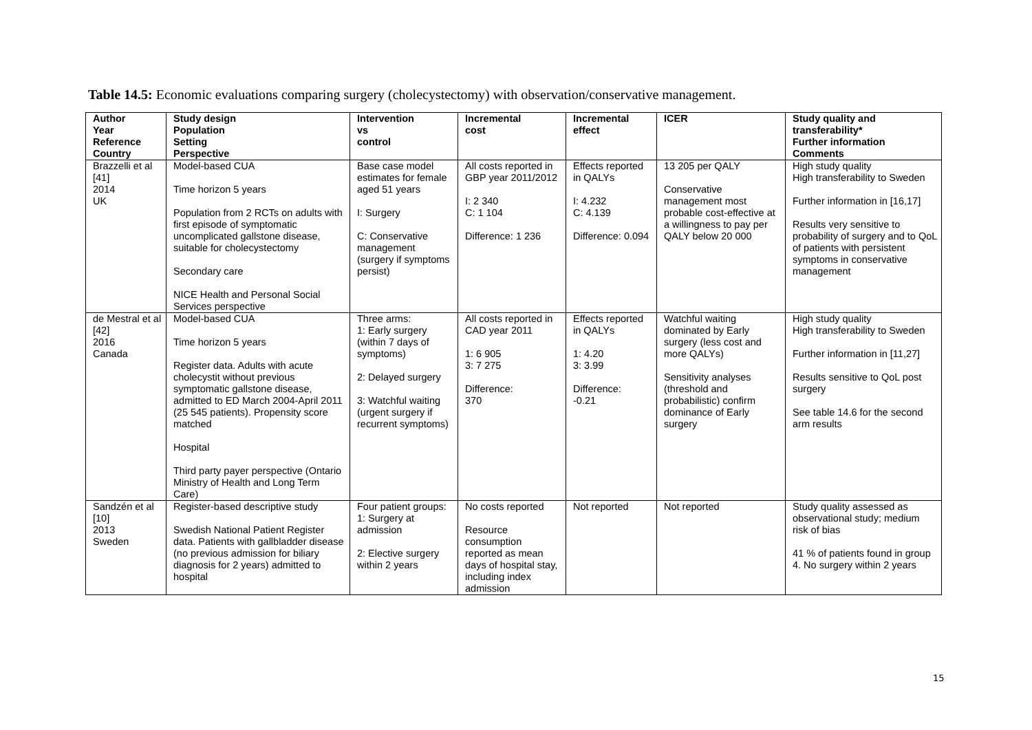Table 14.5: Economic evaluations comparing surgery (cholecystectomy) with observation/conservative management.
| Author Year Reference Country | Study design Population Setting Perspective | Intervention vs control | Incremental cost | Incremental effect | ICER | Study quality and transferability* Further information Comments |
| --- | --- | --- | --- | --- | --- | --- |
| Brazzelli et al [41] 2014 UK | Model-based CUA Time horizon 5 years Population from 2 RCTs on adults with first episode of symptomatic uncomplicated gallstone disease, suitable for cholecystectomy Secondary care NICE Health and Personal Social Services perspective | Base case model estimates for female aged 51 years I: Surgery C: Conservative management (surgery if symptoms persist) | All costs reported in GBP year 2011/2012 I: 2 340 C: 1 104 Difference: 1 236 | Effects reported in QALYs I: 4.232 C: 4.139 Difference: 0.094 | 13 205 per QALY Conservative management most probable cost-effective at a willingness to pay per QALY below 20 000 | High study quality High transferability to Sweden Further information in [16,17] Results very sensitive to probability of surgery and to QoL of patients with persistent symptoms in conservative management |
| de Mestral et al [42] 2016 Canada | Model-based CUA Time horizon 5 years Register data. Adults with acute cholecystit without previous symptomatic gallstone disease, admitted to ED March 2004-April 2011 (25 545 patients). Propensity score matched Hospital Third party payer perspective (Ontario Ministry of Health and Long Term Care) | Three arms: 1: Early surgery (within 7 days of symptoms) 2: Delayed surgery 3: Watchful waiting (urgent surgery if recurrent symptoms) | All costs reported in CAD year 2011 1: 6 905 3: 7 275 Difference: 370 | Effects reported in QALYs 1: 4.20 3: 3.99 Difference: -0.21 | Watchful waiting dominated by Early surgery (less cost and more QALYs) Sensitivity analyses (threshold and probabilistic) confirm dominance of Early surgery | High study quality High transferability to Sweden Further information in [11,27] Results sensitive to QoL post surgery See table 14.6 for the second arm results |
| Sandzén et al [10] 2013 Sweden | Register-based descriptive study Swedish National Patient Register data. Patients with gallbladder disease (no previous admission for biliary diagnosis for 2 years) admitted to hospital | Four patient groups: 1: Surgery at admission 2: Elective surgery within 2 years | No costs reported Resource consumption reported as mean days of hospital stay, including index admission | Not reported | Not reported | Study quality assessed as observational study; medium risk of bias 41 % of patients found in group 4. No surgery within 2 years |
15